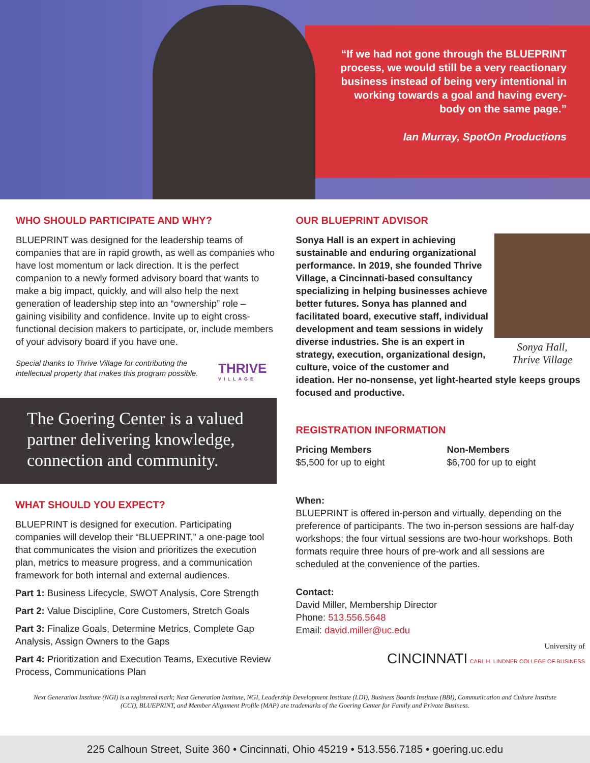“If we had not gone through the BLUEPRINT process, we would still be a very reactionary business instead of being very intentional in working towards a goal and having every-body on the same page.”
Ian Murray, SpotOn Productions
WHO SHOULD PARTICIPATE AND WHY?
BLUEPRINT was designed for the leadership teams of companies that are in rapid growth, as well as companies who have lost momentum or lack direction. It is the perfect companion to a newly formed advisory board that wants to make a big impact, quickly, and will also help the next generation of leadership step into an “ownership” role – gaining visibility and confidence. Invite up to eight cross-functional decision makers to participate, or, include members of your advisory board if you have one.
Special thanks to Thrive Village for contributing the intellectual property that makes this program possible.
THRIVE
VILLAGE
The Goering Center is a valued partner delivering knowledge, connection and community.
WHAT SHOULD YOU EXPECT?
BLUEPRINT is designed for execution. Participating companies will develop their “BLUEPRINT,” a one-page tool that communicates the vision and prioritizes the execution plan, metrics to measure progress, and a communication framework for both internal and external audiences.
Part 1: Business Lifecycle, SWOT Analysis, Core Strength
Part 2: Value Discipline, Core Customers, Stretch Goals
Part 3: Finalize Goals, Determine Metrics, Complete Gap Analysis, Assign Owners to the Gaps
Part 4: Prioritization and Execution Teams, Executive Review Process, Communications Plan
OUR BLUEPRINT ADVISOR
Sonya Hall,
Thrive Village
Sonya Hall is an expert in achieving sustainable and enduring organizational performance. In 2019, she founded Thrive Village, a Cincinnati-based consultancy specializing in helping businesses achieve better futures. Sonya has planned and facilitated board, executive staff, individual development and team sessions in widely diverse industries. She is an expert in strategy, execution, organizational design, culture, voice of the customer and ideation. Her no-nonsense, yet light-hearted style keeps groups focused and productive.
REGISTRATION INFORMATION
Pricing Members
$5,500 for up to eight
Non-Members
$6,700 for up to eight
When:
BLUEPRINT is offered in-person and virtually, depending on the preference of participants. The two in-person sessions are half-day workshops; the four virtual sessions are two-hour workshops. Both formats require three hours of pre-work and all sessions are scheduled at the convenience of the parties.
Contact:
David Miller, Membership Director
Phone: 513.556.5648
Email: david.miller@uc.edu
University of
CINCINNATI CARL H. LINDNER COLLEGE OF BUSINESS
Next Generation Institute (NGI) is a registered mark; Next Generation Institute, NGI, Leadership Development Institute (LDI), Business Boards Institute (BBI), Communication and Culture Institute (CCI), BLUEPRINT, and Member Alignment Profile (MAP) are trademarks of the Goering Center for Family and Private Business.
225 Calhoun Street, Suite 360 • Cincinnati, Ohio 45219 • 513.556.7185 • goering.uc.edu